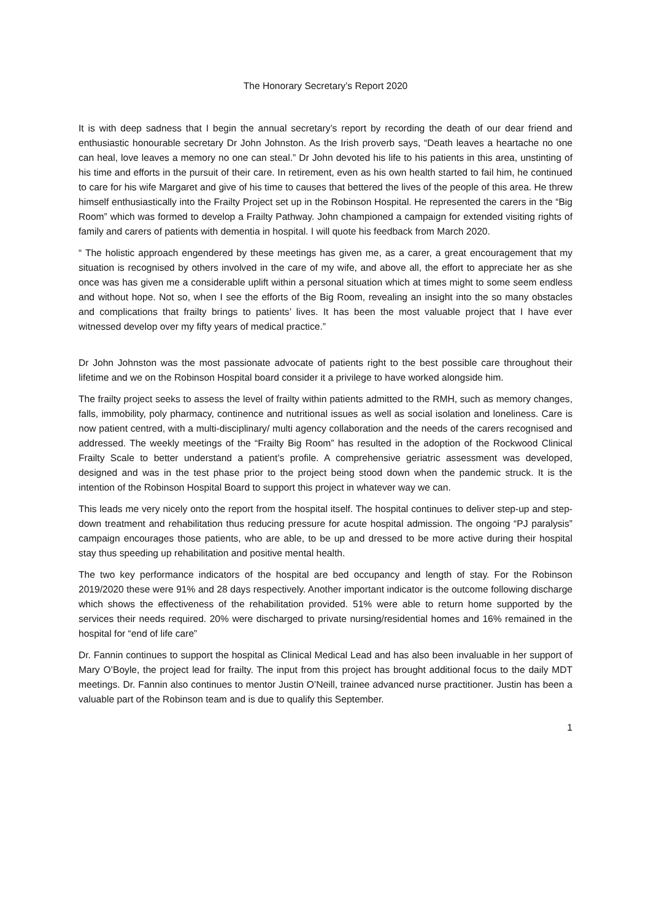The Honorary Secretary’s Report 2020
It is with deep sadness that I begin the annual secretary’s report by recording the death of our dear friend and enthusiastic honourable secretary Dr John Johnston. As the Irish proverb says, “Death leaves a heartache no one can heal, love leaves a memory no one can steal.” Dr John devoted his life to his patients in this area, unstinting of his time and efforts in the pursuit of their care. In retirement, even as his own health started to fail him, he continued to care for his wife Margaret and give of his time to causes that bettered the lives of the people of this area. He threw himself enthusiastically into the Frailty Project set up in the Robinson Hospital. He represented the carers in the “Big Room” which was formed to develop a Frailty Pathway. John championed a campaign for extended visiting rights of family and carers of patients with dementia in hospital. I will quote his feedback from March 2020.
“ The holistic approach engendered by these meetings has given me, as a carer, a great encouragement that my situation is recognised by others involved in the care of my wife, and above all, the effort to appreciate her as she once was has given me a considerable uplift within a personal situation which at times might to some seem endless and without hope. Not so, when I see the efforts of the Big Room, revealing an insight into the so many obstacles and complications that frailty brings to patients’ lives. It has been the most valuable project that I have ever witnessed develop over my fifty years of medical practice.”
Dr John Johnston was the most passionate advocate of patients right to the best possible care throughout their lifetime and we on the Robinson Hospital board consider it a privilege to have worked alongside him.
The frailty project seeks to assess the level of frailty within patients admitted to the RMH, such as memory changes, falls, immobility, poly pharmacy, continence and nutritional issues as well as social isolation and loneliness. Care is now patient centred, with a multi-disciplinary/ multi agency collaboration and the needs of the carers recognised and addressed. The weekly meetings of the “Frailty Big Room” has resulted in the adoption of the Rockwood Clinical Frailty Scale to better understand a patient’s profile. A comprehensive geriatric assessment was developed, designed and was in the test phase prior to the project being stood down when the pandemic struck. It is the intention of the Robinson Hospital Board to support this project in whatever way we can.
This leads me very nicely onto the report from the hospital itself. The hospital continues to deliver step-up and step-down treatment and rehabilitation thus reducing pressure for acute hospital admission. The ongoing “PJ paralysis” campaign encourages those patients, who are able, to be up and dressed to be more active during their hospital stay thus speeding up rehabilitation and positive mental health.
The two key performance indicators of the hospital are bed occupancy and length of stay. For the Robinson 2019/2020 these were 91% and 28 days respectively. Another important indicator is the outcome following discharge which shows the effectiveness of the rehabilitation provided. 51% were able to return home supported by the services their needs required. 20% were discharged to private nursing/residential homes and 16% remained in the hospital for “end of life care”
Dr. Fannin continues to support the hospital as Clinical Medical Lead and has also been invaluable in her support of Mary O’Boyle, the project lead for frailty. The input from this project has brought additional focus to the daily MDT meetings. Dr. Fannin also continues to mentor Justin O’Neill, trainee advanced nurse practitioner. Justin has been a valuable part of the Robinson team and is due to qualify this September.
1